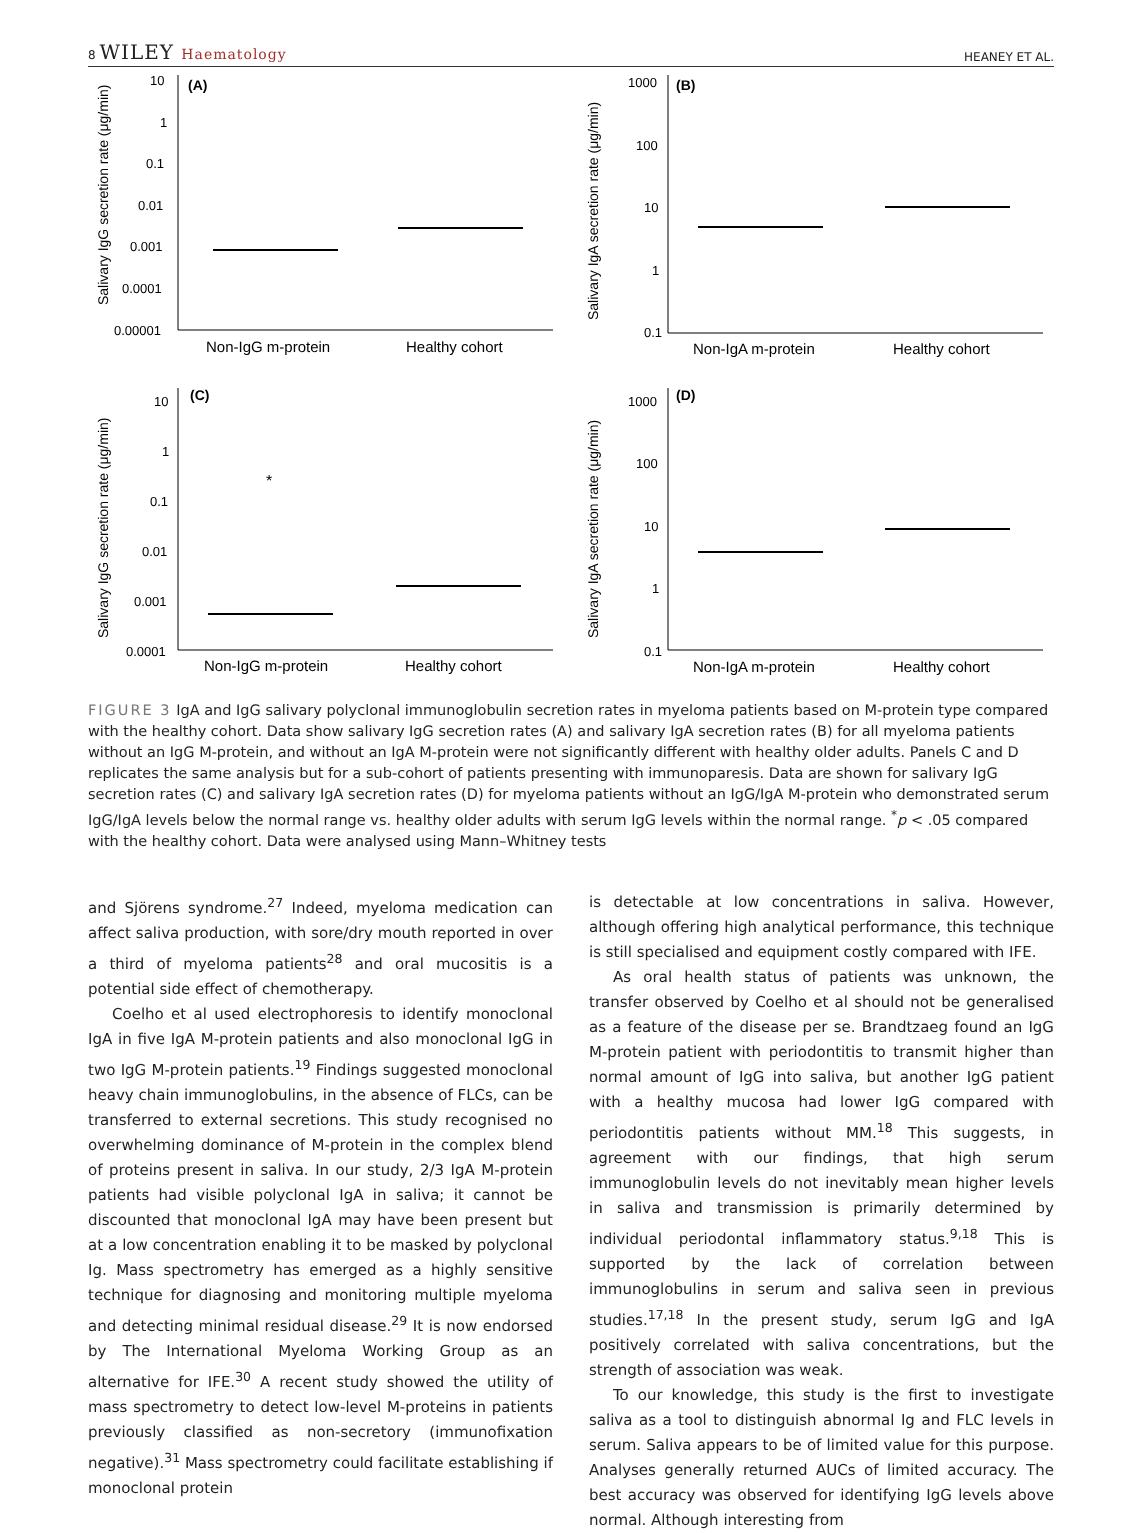8 WILEY Haematology HEANEY ET AL.
Salivary IgG secretion rate (μg/min)
(A)
10
1
0.1
0.01
0.001
0.0001
0.00001
Non-IgG m-protein
Healthy cohort
Salivary IgA secretion rate (μg/min)
(B)
1000
100
10
1
0.1
Non-IgA m-protein
Healthy cohort
Salivary IgG secretion rate (μg/min)
(C)
10
1
0.1
0.01
0.001
0.0001
*
Non-IgG m-protein
Healthy cohort
Salivary IgA secretion rate (μg/min)
(D)
1000
100
10
1
0.1
Non-IgA m-protein
Healthy cohort
FIGURE 3 IgA and IgG salivary polyclonal immunoglobulin secretion rates in myeloma patients based on M-protein type compared with the healthy cohort. Data show salivary IgG secretion rates (A) and salivary IgA secretion rates (B) for all myeloma patients without an IgG M-protein, and without an IgA M-protein were not significantly different with healthy older adults. Panels C and D replicates the same analysis but for a sub-cohort of patients presenting with immunoparesis. Data are shown for salivary IgG secretion rates (C) and salivary IgA secretion rates (D) for myeloma patients without an IgG/IgA M-protein who demonstrated serum IgG/IgA levels below the normal range vs. healthy older adults with serum IgG levels within the normal range. <sup>*</sup>p < .05 compared with the healthy cohort. Data were analysed using Mann–Whitney tests
and Sjörens syndrome.<sup>27</sup> Indeed, myeloma medication can affect saliva production, with sore/dry mouth reported in over a third of myeloma patients<sup>28</sup> and oral mucositis is a potential side effect of chemotherapy.
Coelho et al used electrophoresis to identify monoclonal IgA in five IgA M-protein patients and also monoclonal IgG in two IgG M-protein patients.<sup>19</sup> Findings suggested monoclonal heavy chain immunoglobulins, in the absence of FLCs, can be transferred to external secretions. This study recognised no overwhelming dominance of M-protein in the complex blend of proteins present in saliva. In our study, 2/3 IgA M-protein patients had visible polyclonal IgA in saliva; it cannot be discounted that monoclonal IgA may have been present but at a low concentration enabling it to be masked by polyclonal Ig. Mass spectrometry has emerged as a highly sensitive technique for diagnosing and monitoring multiple myeloma and detecting minimal residual disease.<sup>29</sup> It is now endorsed by The International Myeloma Working Group as an alternative for IFE.<sup>30</sup> A recent study showed the utility of mass spectrometry to detect low-level M-proteins in patients previously classified as non-secretory (immunofixation negative).<sup>31</sup> Mass spectrometry could facilitate establishing if monoclonal protein
is detectable at low concentrations in saliva. However, although offering high analytical performance, this technique is still specialised and equipment costly compared with IFE.
As oral health status of patients was unknown, the transfer observed by Coelho et al should not be generalised as a feature of the disease per se. Brandtzaeg found an IgG M-protein patient with periodontitis to transmit higher than normal amount of IgG into saliva, but another IgG patient with a healthy mucosa had lower IgG compared with periodontitis patients without MM.<sup>18</sup> This suggests, in agreement with our findings, that high serum immunoglobulin levels do not inevitably mean higher levels in saliva and transmission is primarily determined by individual periodontal inflammatory status.<sup>9,18</sup> This is supported by the lack of correlation between immunoglobulins in serum and saliva seen in previous studies.<sup>17,18</sup> In the present study, serum IgG and IgA positively correlated with saliva concentrations, but the strength of association was weak.
To our knowledge, this study is the first to investigate saliva as a tool to distinguish abnormal Ig and FLC levels in serum. Saliva appears to be of limited value for this purpose. Analyses generally returned AUCs of limited accuracy. The best accuracy was observed for identifying IgG levels above normal. Although interesting from